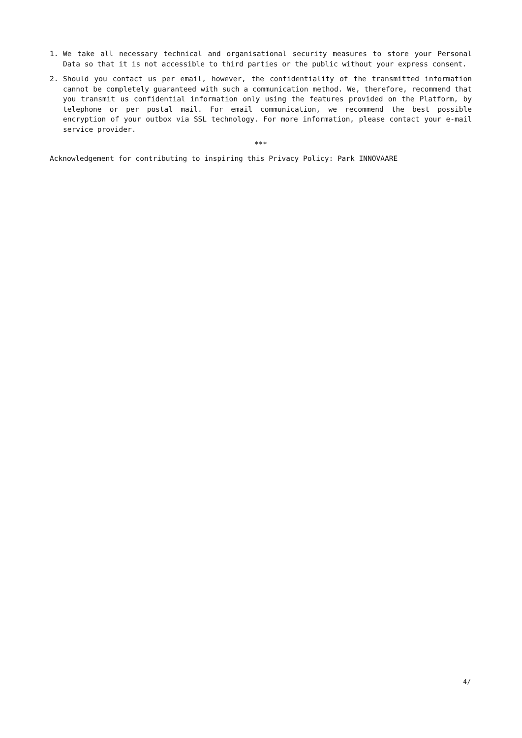1. We take all necessary technical and organisational security measures to store your Personal Data so that it is not accessible to third parties or the public without your express consent.
2. Should you contact us per email, however, the confidentiality of the transmitted information cannot be completely guaranteed with such a communication method. We, therefore, recommend that you transmit us confidential information only using the features provided on the Platform, by telephone or per postal mail. For email communication, we recommend the best possible encryption of your outbox via SSL technology. For more information, please contact your e-mail service provider.
***
Acknowledgement for contributing to inspiring this Privacy Policy: Park INNOVAARE
4/